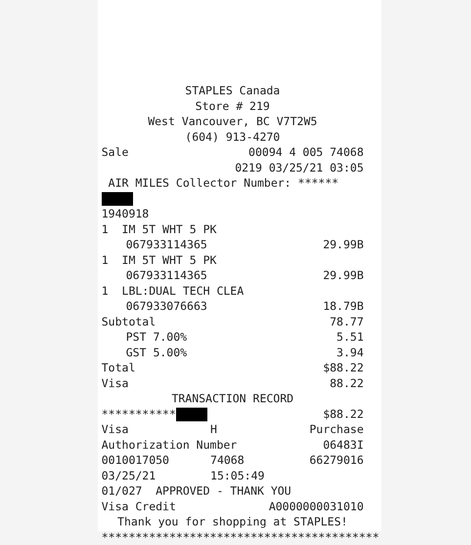STAPLES Canada
Store # 219
West Vancouver, BC V7T2W5
(604) 913-4270
| Sale | 00094 4 005 74068 |
| | 0219 03/25/21 03:05 |
AIR MILES Collector Number: ******
1940918
| 1 IM 5T WHT 5 PK | |
| 067933114365 | 29.99B |
| 1 IM 5T WHT 5 PK | |
| 067933114365 | 29.99B |
| 1 LBL:DUAL TECH CLEA | |
| 067933076663 | 18.79B |
| Subtotal | 78.77 |
| PST 7.00% | 5.51 |
| GST 5.00% | 3.94 |
| Total | $88.22 |
| Visa | 88.22 |
TRANSACTION RECORD
| *********** | | $88.22 |
| Visa | H | Purchase |
| Authorization Number | | 06483I |
| 0010017050 | 74068 | 66279016 |
| 03/25/21 | 15:05:49 | |
| 01/027 APPROVED - THANK YOU | | |
| Visa Credit | | A0000000031010 |
Thank you for shopping at STAPLES!
*****************************************